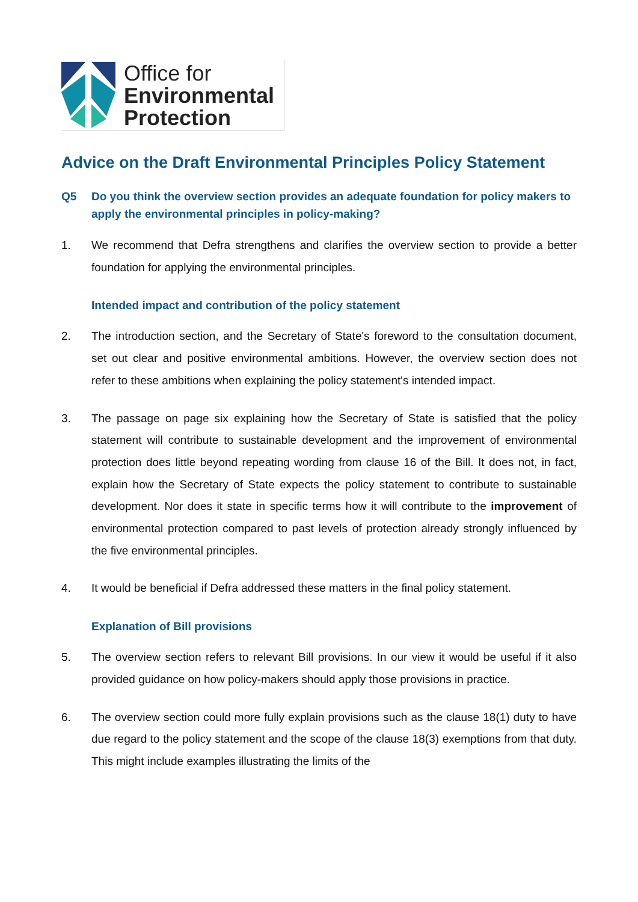Office for
Environmental
Protection
Advice on the Draft Environmental Principles Policy Statement
Q5 Do you think the overview section provides an adequate foundation for policy makers to apply the environmental principles in policy-making?
1. We recommend that Defra strengthens and clarifies the overview section to provide a better foundation for applying the environmental principles.
Intended impact and contribution of the policy statement
2. The introduction section, and the Secretary of State's foreword to the consultation document, set out clear and positive environmental ambitions. However, the overview section does not refer to these ambitions when explaining the policy statement's intended impact.
3. The passage on page six explaining how the Secretary of State is satisfied that the policy statement will contribute to sustainable development and the improvement of environmental protection does little beyond repeating wording from clause 16 of the Bill. It does not, in fact, explain how the Secretary of State expects the policy statement to contribute to sustainable development. Nor does it state in specific terms how it will contribute to the improvement of environmental protection compared to past levels of protection already strongly influenced by the five environmental principles.
4. It would be beneficial if Defra addressed these matters in the final policy statement.
Explanation of Bill provisions
5. The overview section refers to relevant Bill provisions. In our view it would be useful if it also provided guidance on how policy-makers should apply those provisions in practice.
6. The overview section could more fully explain provisions such as the clause 18(1) duty to have due regard to the policy statement and the scope of the clause 18(3) exemptions from that duty. This might include examples illustrating the limits of the